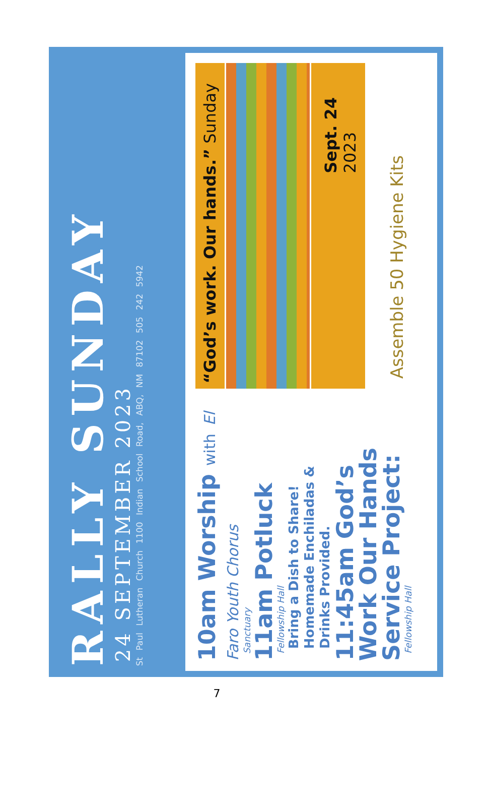RALLY SUNDAY
24 SEPTEMBER 2023
St Paul Lutheran Church 1100 Indian School Road, ABQ, NM 87102 505 242 5942
10am Worship with El Faro Youth Chorus
Sanctuary
11am Potluck
Fellowship Hall
Bring a Dish to Share!
Homemade Enchiladas &
Drinks Provided.
11:45am God’s
Work Our Hands
Service Project:
Fellowship Hall
“God’s work. Our hands.” Sunday
Sept. 24
2023
Assemble 50 Hygiene Kits
7